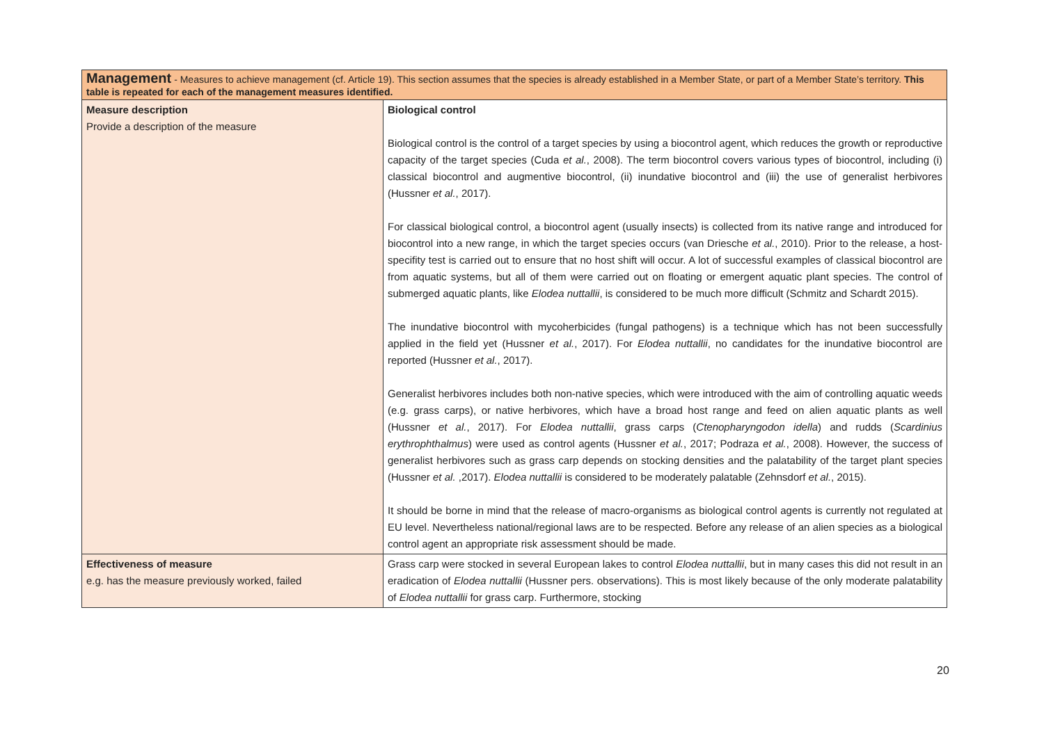| Management - Measures to achieve management (cf. Article 19). This section assumes that the species is already established in a Member State, or part of a Member State’s territory. This table is repeated for each of the management measures identified. | |
| Measure description Provide a description of the measure | Biological control Biological control is the control of a target species by using a biocontrol agent, which reduces the growth or reproductive capacity of the target species (Cuda et al. , 2008). The term biocontrol covers various types of biocontrol, including (i) classical biocontrol and augmentive biocontrol, (ii) inundative biocontrol and (iii) the use of generalist herbivores (Hussner et al. , 2017). For classical biological control, a biocontrol agent (usually insects) is collected from its native range and introduced for biocontrol into a new range, in which the target species occurs (van Driesche et al. , 2010). Prior to the release, a host-specifity test is carried out to ensure that no host shift will occur. A lot of successful examples of classical biocontrol are from aquatic systems, but all of them were carried out on floating or emergent aquatic plant species. The control of submerged aquatic plants, like Elodea nuttallii , is considered to be much more difficult (Schmitz and Schardt 2015). The inundative biocontrol with mycoherbicides (fungal pathogens) is a technique which has not been successfully applied in the field yet (Hussner et al. , 2017). For Elodea nuttallii , no candidates for the inundative biocontrol are reported (Hussner et al. , 2017). Generalist herbivores includes both non-native species, which were introduced with the aim of controlling aquatic weeds (e.g. grass carps), or native herbivores, which have a broad host range and feed on alien aquatic plants as well (Hussner et al. , 2017). For Elodea nuttallii , grass carps ( Ctenopharyngodon idella ) and rudds ( Scardinius erythrophthalmus ) were used as control agents (Hussner et al. , 2017; Podraza et al. , 2008). However, the success of generalist herbivores such as grass carp depends on stocking densities and the palatability of the target plant species (Hussner et al. ,2017). Elodea nuttallii is considered to be moderately palatable (Zehnsdorf et al. , 2015). It should be borne in mind that the release of macro-organisms as biological control agents is currently not regulated at EU level. Nevertheless national/regional laws are to be respected. Before any release of an alien species as a biological control agent an appropriate risk assessment should be made. |
| Effectiveness of measure e.g. has the measure previously worked, failed | Grass carp were stocked in several European lakes to control Elodea nuttallii , but in many cases this did not result in an eradication of Elodea nuttallii (Hussner pers. observations). This is most likely because of the only moderate palatability of Elodea nuttallii for grass carp. Furthermore, stocking |
20